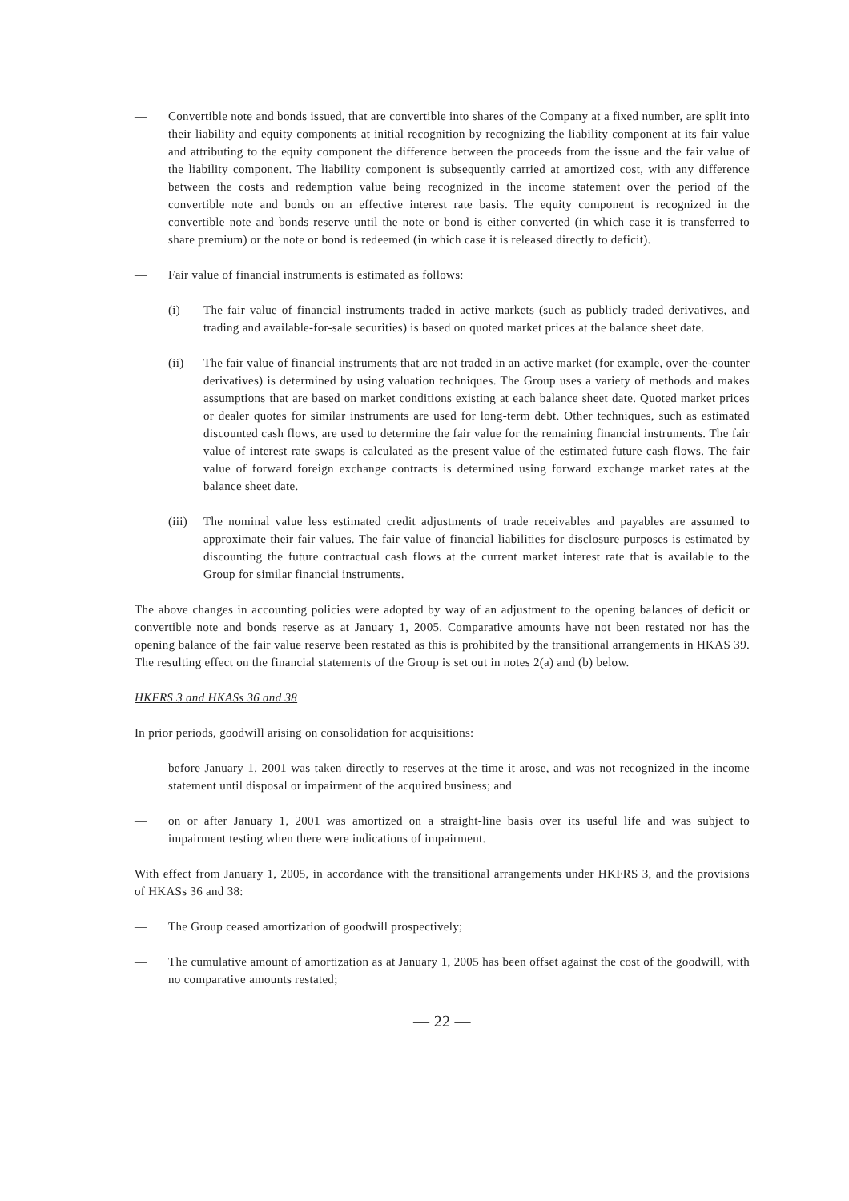— Convertible note and bonds issued, that are convertible into shares of the Company at a fixed number, are split into their liability and equity components at initial recognition by recognizing the liability component at its fair value and attributing to the equity component the difference between the proceeds from the issue and the fair value of the liability component. The liability component is subsequently carried at amortized cost, with any difference between the costs and redemption value being recognized in the income statement over the period of the convertible note and bonds on an effective interest rate basis. The equity component is recognized in the convertible note and bonds reserve until the note or bond is either converted (in which case it is transferred to share premium) or the note or bond is redeemed (in which case it is released directly to deficit).
— Fair value of financial instruments is estimated as follows:
(i) The fair value of financial instruments traded in active markets (such as publicly traded derivatives, and trading and available-for-sale securities) is based on quoted market prices at the balance sheet date.
(ii) The fair value of financial instruments that are not traded in an active market (for example, over-the-counter derivatives) is determined by using valuation techniques. The Group uses a variety of methods and makes assumptions that are based on market conditions existing at each balance sheet date. Quoted market prices or dealer quotes for similar instruments are used for long-term debt. Other techniques, such as estimated discounted cash flows, are used to determine the fair value for the remaining financial instruments. The fair value of interest rate swaps is calculated as the present value of the estimated future cash flows. The fair value of forward foreign exchange contracts is determined using forward exchange market rates at the balance sheet date.
(iii)
The nominal value less estimated credit adjustments of trade receivables and payables are assumed to approximate their fair values. The fair value of financial liabilities for disclosure purposes is estimated by discounting the future contractual cash flows at the current market interest rate that is available to the Group for similar financial instruments.
The above changes in accounting policies were adopted by way of an adjustment to the opening balances of deficit or convertible note and bonds reserve as at January 1, 2005. Comparative amounts have not been restated nor has the opening balance of the fair value reserve been restated as this is prohibited by the transitional arrangements in HKAS 39. The resulting effect on the financial statements of the Group is set out in notes 2(a) and (b) below.
HKFRS 3 and HKASs 36 and 38
In prior periods, goodwill arising on consolidation for acquisitions:
— before January 1, 2001 was taken directly to reserves at the time it arose, and was not recognized in the income statement until disposal or impairment of the acquired business; and
— on or after January 1, 2001 was amortized on a straight-line basis over its useful life and was subject to impairment testing when there were indications of impairment.
With effect from January 1, 2005, in accordance with the transitional arrangements under HKFRS 3, and the provisions of HKASs 36 and 38:
— The Group ceased amortization of goodwill prospectively;
— The cumulative amount of amortization as at January 1, 2005 has been offset against the cost of the goodwill, with no comparative amounts restated;
— 22 —